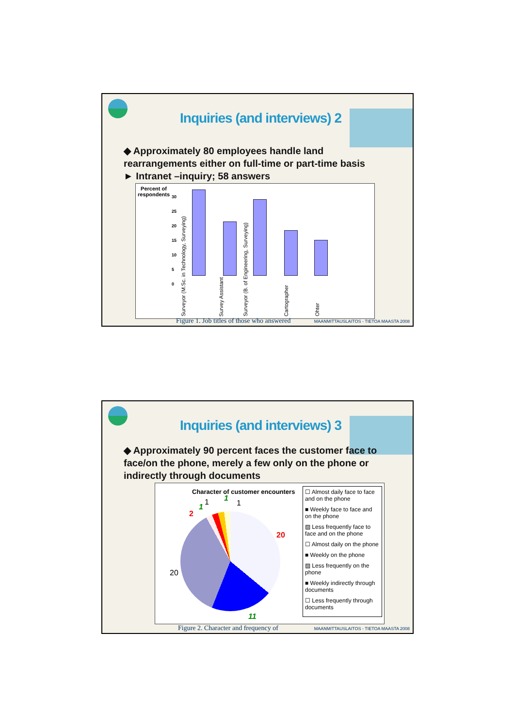Inquiries (and interviews) 2
◆ Approximately 80 employees handle land rearrangements either on full-time or part-time basis
► Intranet –inquiry; 58 answers
Percent of
respondents
30
25
20
15
10
5
0
Surveyor (M.Sc. in Technology, Surveying)
Survey Assistant
Surveyor (B. of Engineering, Surveying)
Cartographer
Ohter
Figure 1. Job titles of those who answered
MAANMITTAUSLAITOS - TIETOA MAASTA 2008
Inquiries (and interviews) 3
◆ Approximately 90 percent faces the customer face to face/on the phone, merely a few only on the phone or indirectly through documents
Character of customer encounters
20
20
11
2
1
1 1
1
☐ Almost daily face to face and on the phone
■ Weekly face to face and on the phone
▨ Less frequently face to face and on the phone
☐ Almost daily on the phone
■ Weekly on the phone
▨ Less frequently on the phone
■ Weekly indirectly through documents
☐ Less frequently through documents
Figure 2. Character and frequency of
MAANMITTAUSLAITOS - TIETOA MAASTA 2008